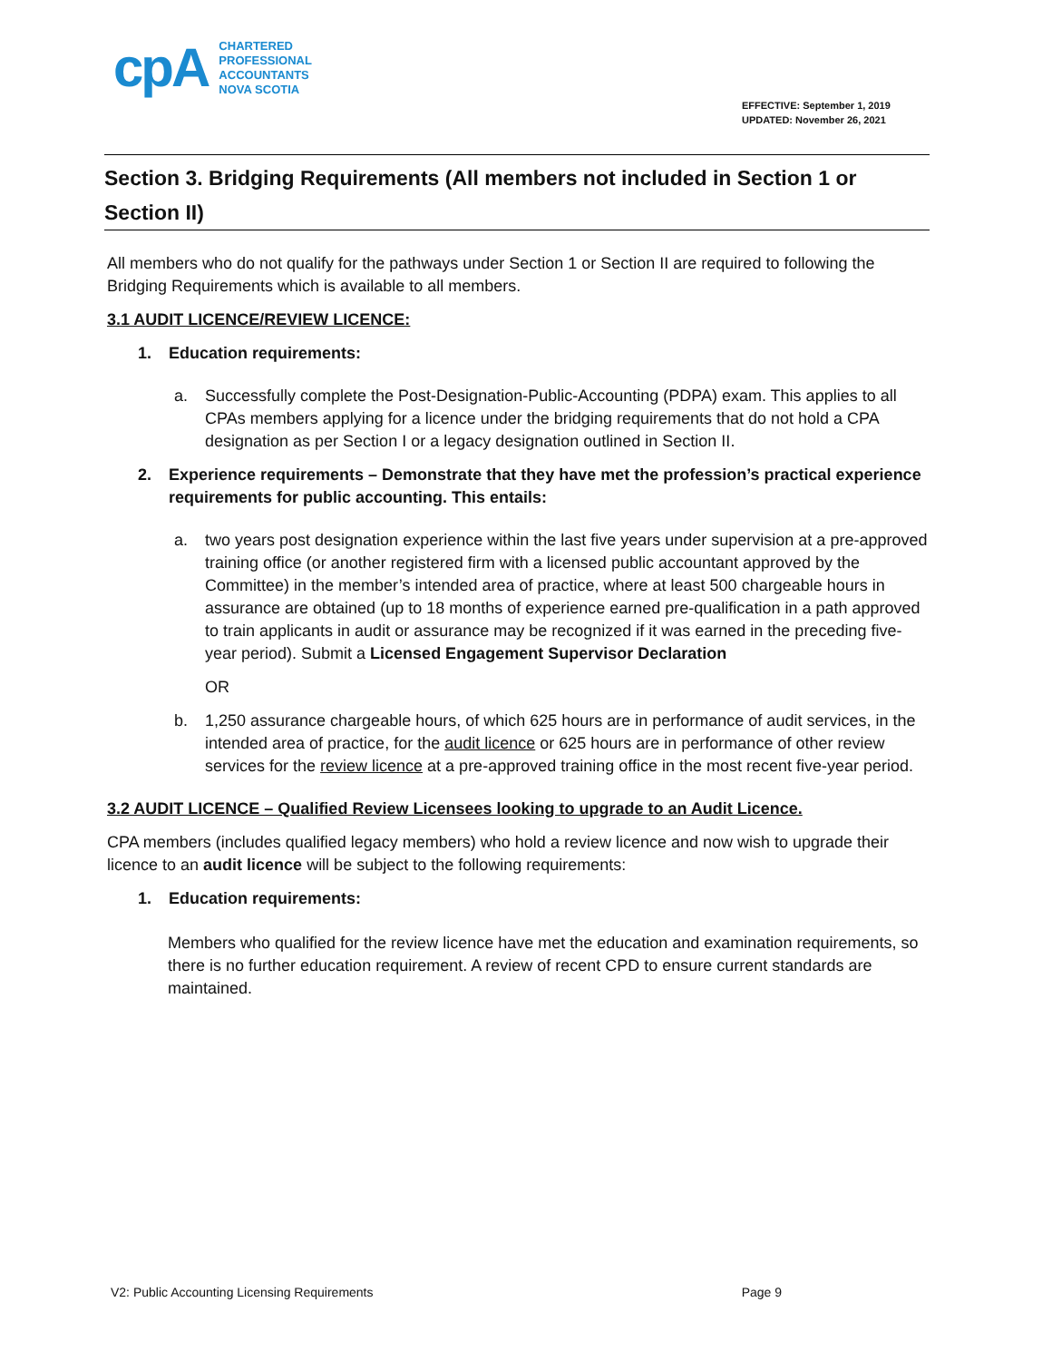cpA
CHARTERED
PROFESSIONAL
ACCOUNTANTS
NOVA SCOTIA
EFFECTIVE: September 1, 2019
UPDATED: November 26, 2021
Section 3. Bridging Requirements (All members not included in Section 1 or Section II)
All members who do not qualify for the pathways under Section 1 or Section II are required to following the Bridging Requirements which is available to all members.
3.1 AUDIT LICENCE/REVIEW LICENCE:
1. Education requirements:
a. Successfully complete the Post-Designation-Public-Accounting (PDPA) exam. This applies to all CPAs members applying for a licence under the bridging requirements that do not hold a CPA designation as per Section I or a legacy designation outlined in Section II.
2. Experience requirements – Demonstrate that they have met the profession’s practical experience requirements for public accounting. This entails:
a. two years post designation experience within the last five years under supervision at a pre-approved training office (or another registered firm with a licensed public accountant approved by the Committee) in the member’s intended area of practice, where at least 500 chargeable hours in assurance are obtained (up to 18 months of experience earned pre-qualification in a path approved to train applicants in audit or assurance may be recognized if it was earned in the preceding five-year period). Submit a Licensed Engagement Supervisor Declaration
OR
b. 1,250 assurance chargeable hours, of which 625 hours are in performance of audit services, in the intended area of practice, for the audit licence or 625 hours are in performance of other review services for the review licence at a pre-approved training office in the most recent five-year period.
3.2 AUDIT LICENCE – Qualified Review Licensees looking to upgrade to an Audit Licence.
CPA members (includes qualified legacy members) who hold a review licence and now wish to upgrade their licence to an audit licence will be subject to the following requirements:
1. Education requirements:
Members who qualified for the review licence have met the education and examination requirements, so there is no further education requirement. A review of recent CPD to ensure current standards are maintained.
V2: Public Accounting Licensing Requirements Page 9